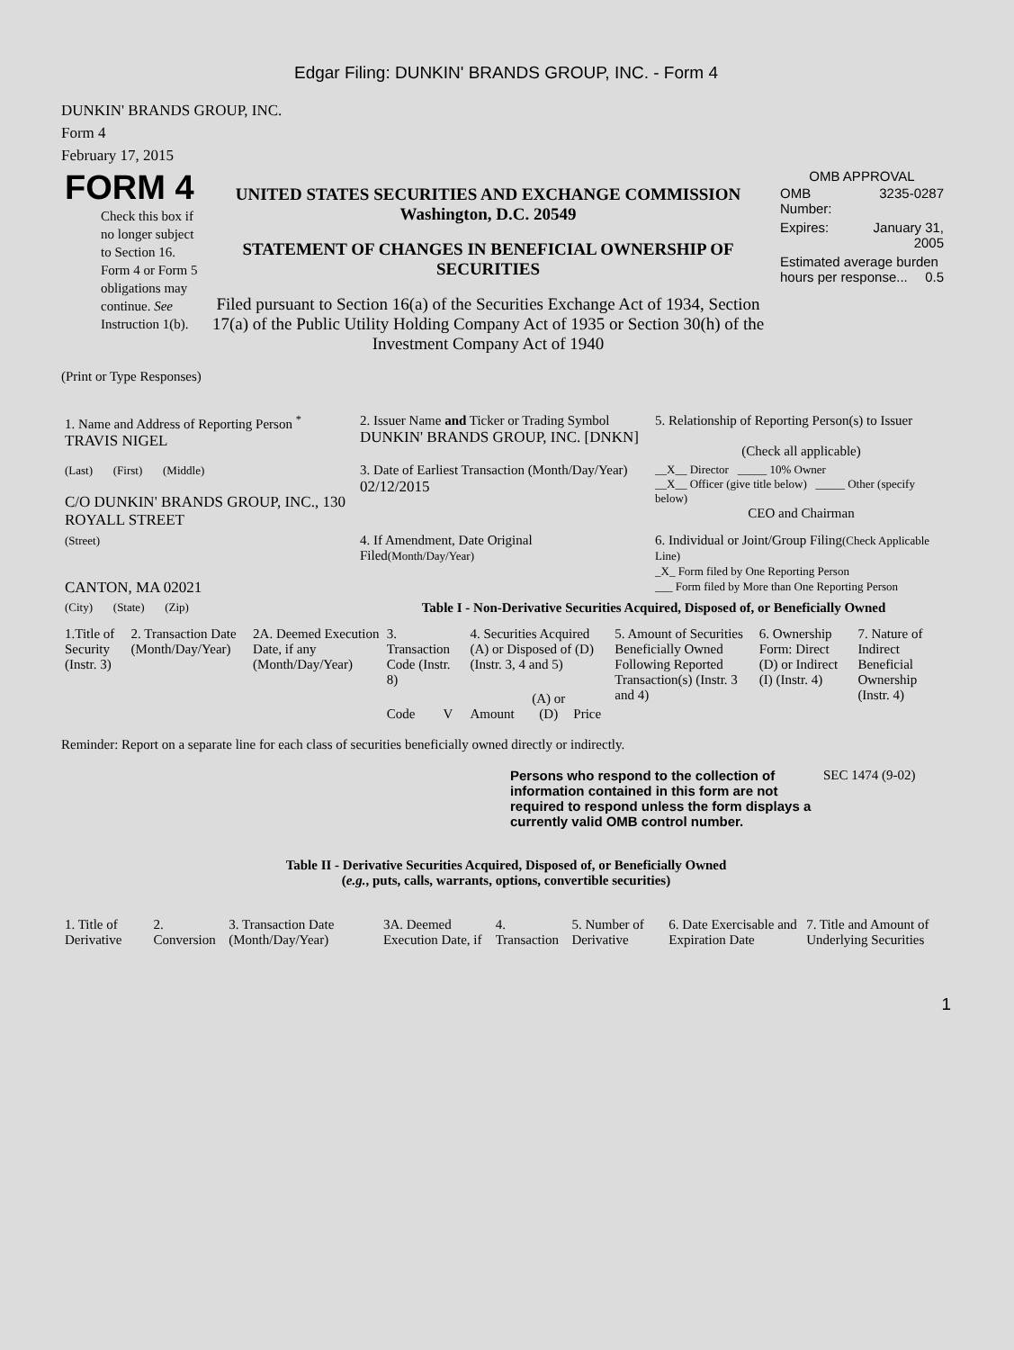Edgar Filing: DUNKIN' BRANDS GROUP, INC. - Form 4
DUNKIN' BRANDS GROUP, INC.
Form 4
February 17, 2015
| FORM 4 Check this box if no longer subject to Section 16. Form 4 or Form 5 obligations may continue. See Instruction 1(b). | UNITED STATES SECURITIES AND EXCHANGE COMMISSION Washington, D.C. 20549 STATEMENT OF CHANGES IN BENEFICIAL OWNERSHIP OF SECURITIES Filed pursuant to Section 16(a) of the Securities Exchange Act of 1934, Section 17(a) of the Public Utility Holding Company Act of 1935 or Section 30(h) of the Investment Company Act of 1940 | OMB APPROVAL / OMB Number: / 3235-0287 / / Expires: / January 31, 2005 / / Estimated average burden hours per response... 0.5 / / |
(Print or Type Responses)
| 1. Name and Address of Reporting Person <sup>*</sup> TRAVIS NIGEL | 2. Issuer Name and Ticker or Trading Symbol DUNKIN' BRANDS GROUP, INC. [DNKN] | 5. Relationship of Reporting Person(s) to Issuer (Check all applicable) |
| (Last) (First) (Middle) C/O DUNKIN' BRANDS GROUP, INC., 130 ROYALL STREET | 3. Date of Earliest Transaction (Month/Day/Year) 02/12/2015 | __X__ Director _____ 10% Owner __X__ Officer (give title below) _____ Other (specify below) CEO and Chairman |
| (Street) CANTON, MA 02021 | 4. If Amendment, Date Original Filed (Month/Day/Year) | 6. Individual or Joint/Group Filing (Check Applicable Line) _X_ Form filed by One Reporting Person ___ Form filed by More than One Reporting Person |
| (City) (State) (Zip) | Table I - Non-Derivative Securities Acquired, Disposed of, or Beneficially Owned | |
| 1.Title of Security (Instr. 3) | 2. Transaction Date (Month/Day/Year) | 2A. Deemed Execution Date, if any (Month/Day/Year) | 3. Transaction Code (Instr. 8) | | 4. Securities Acquired (A) or Disposed of (D) (Instr. 3, 4 and 5) | | | 5. Amount of Securities Beneficially Owned Following Reported Transaction(s) (Instr. 3 and 4) | 6. Ownership Form: Direct (D) or Indirect (I) (Instr. 4) | 7. Nature of Indirect Beneficial Ownership (Instr. 4) |
| | | | Code | V | Amount | (A) or (D) | Price | | | |
Reminder: Report on a separate line for each class of securities beneficially owned directly or indirectly.
| Persons who respond to the collection of information contained in this form are not required to respond unless the form displays a currently valid OMB control number. | SEC 1474 (9-02) |
Table II - Derivative Securities Acquired, Disposed of, or Beneficially Owned
(e.g., puts, calls, warrants, options, convertible securities)
| 1. Title of Derivative | 2. Conversion | 3. Transaction Date (Month/Day/Year) | 3A. Deemed Execution Date, if | 4. Transaction | 5. Number of Derivative | 6. Date Exercisable and Expiration Date | 7. Title and Amount of Underlying Securities |
1